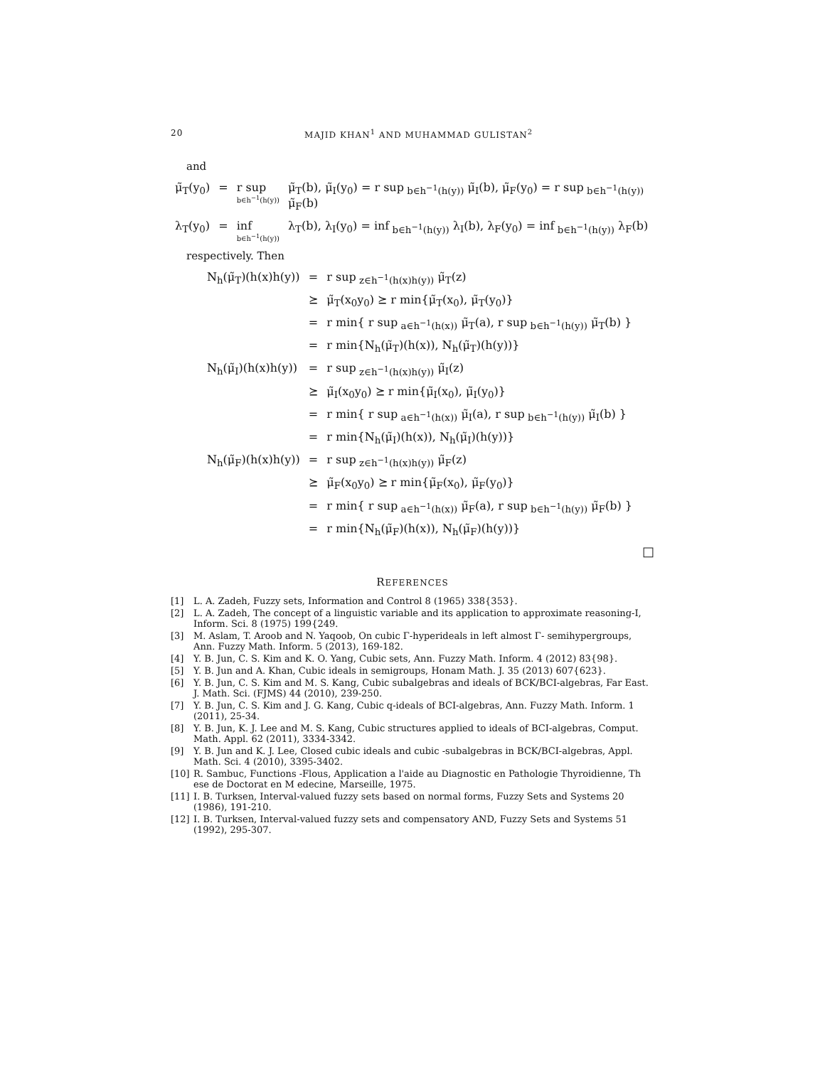20 MAJID KHAN<sup>1</sup> AND MUHAMMAD GULISTAN<sup>2</sup>
and
| μ̃<sub>T</sub>(y<sub>0</sub>) | = | r sup b∈h<sup>−1</sup>(h(y)) | μ̃<sub>T</sub>(b), μ̃<sub>I</sub>(y<sub>0</sub>) = r sup<sub>b∈h<sup>−1</sup>(h(y))</sub> μ̃<sub>I</sub>(b), μ̃<sub>F</sub>(y<sub>0</sub>) = r sup<sub>b∈h<sup>−1</sup>(h(y))</sub> μ̃<sub>F</sub>(b) |
| λ<sub>T</sub>(y<sub>0</sub>) | = | inf b∈h<sup>−1</sup>(h(y)) | λ<sub>T</sub>(b), λ<sub>I</sub>(y<sub>0</sub>) = inf<sub>b∈h<sup>−1</sup>(h(y))</sub> λ<sub>I</sub>(b), λ<sub>F</sub>(y<sub>0</sub>) = inf<sub>b∈h<sup>−1</sup>(h(y))</sub> λ<sub>F</sub>(b) |
respectively. Then
| N<sub>h</sub>(μ̃<sub>T</sub>)(h(x)h(y)) | = | r sup<sub>z∈h<sup>−1</sup>(h(x)h(y))</sub> μ̃<sub>T</sub>(z) |
| | ⪰ | μ̃<sub>T</sub>(x<sub>0</sub>y<sub>0</sub>) ⪰ r min{μ̃<sub>T</sub>(x<sub>0</sub>), μ̃<sub>T</sub>(y<sub>0</sub>)} |
| | = | r min{ r sup<sub>a∈h<sup>−1</sup>(h(x))</sub> μ̃<sub>T</sub>(a), r sup<sub>b∈h<sup>−1</sup>(h(y))</sub> μ̃<sub>T</sub>(b) } |
| | = | r min{N<sub>h</sub>(μ̃<sub>T</sub>)(h(x)), N<sub>h</sub>(μ̃<sub>T</sub>)(h(y))} |
| N<sub>h</sub>(μ̃<sub>I</sub>)(h(x)h(y)) | = | r sup<sub>z∈h<sup>−1</sup>(h(x)h(y))</sub> μ̃<sub>I</sub>(z) |
| | ⪰ | μ̃<sub>I</sub>(x<sub>0</sub>y<sub>0</sub>) ⪰ r min{μ̃<sub>I</sub>(x<sub>0</sub>), μ̃<sub>I</sub>(y<sub>0</sub>)} |
| | = | r min{ r sup<sub>a∈h<sup>−1</sup>(h(x))</sub> μ̃<sub>I</sub>(a), r sup<sub>b∈h<sup>−1</sup>(h(y))</sub> μ̃<sub>I</sub>(b) } |
| | = | r min{N<sub>h</sub>(μ̃<sub>I</sub>)(h(x)), N<sub>h</sub>(μ̃<sub>I</sub>)(h(y))} |
| N<sub>h</sub>(μ̃<sub>F</sub>)(h(x)h(y)) | = | r sup<sub>z∈h<sup>−1</sup>(h(x)h(y))</sub> μ̃<sub>F</sub>(z) |
| | ⪰ | μ̃<sub>F</sub>(x<sub>0</sub>y<sub>0</sub>) ⪰ r min{μ̃<sub>F</sub>(x<sub>0</sub>), μ̃<sub>F</sub>(y<sub>0</sub>)} |
| | = | r min{ r sup<sub>a∈h<sup>−1</sup>(h(x))</sub> μ̃<sub>F</sub>(a), r sup<sub>b∈h<sup>−1</sup>(h(y))</sub> μ̃<sub>F</sub>(b) } |
| | = | r min{N<sub>h</sub>(μ̃<sub>F</sub>)(h(x)), N<sub>h</sub>(μ̃<sub>F</sub>)(h(y))} |
□
REFERENCES
[1] L. A. Zadeh, Fuzzy sets, Information and Control 8 (1965) 338{353}.
[2] L. A. Zadeh, The concept of a linguistic variable and its application to approximate reasoning-I, Inform. Sci. 8 (1975) 199{249.
[3] M. Aslam, T. Aroob and N. Yaqoob, On cubic Γ-hyperideals in left almost Γ- semihypergroups, Ann. Fuzzy Math. Inform. 5 (2013), 169-182.
[4] Y. B. Jun, C. S. Kim and K. O. Yang, Cubic sets, Ann. Fuzzy Math. Inform. 4 (2012) 83{98}.
[5] Y. B. Jun and A. Khan, Cubic ideals in semigroups, Honam Math. J. 35 (2013) 607{623}.
[6] Y. B. Jun, C. S. Kim and M. S. Kang, Cubic subalgebras and ideals of BCK/BCI-algebras, Far East. J. Math. Sci. (FJMS) 44 (2010), 239-250.
[7] Y. B. Jun, C. S. Kim and J. G. Kang, Cubic q-ideals of BCI-algebras, Ann. Fuzzy Math. Inform. 1 (2011), 25-34.
[8] Y. B. Jun, K. J. Lee and M. S. Kang, Cubic structures applied to ideals of BCI-algebras, Comput. Math. Appl. 62 (2011), 3334-3342.
[9] Y. B. Jun and K. J. Lee, Closed cubic ideals and cubic -subalgebras in BCK/BCI-algebras, Appl. Math. Sci. 4 (2010), 3395-3402.
[10] R. Sambuc, Functions -Flous, Application a l'aide au Diagnostic en Pathologie Thyroidienne, Th ese de Doctorat en M edecine, Marseille, 1975.
[11] I. B. Turksen, Interval-valued fuzzy sets based on normal forms, Fuzzy Sets and Systems 20 (1986), 191-210.
[12] I. B. Turksen, Interval-valued fuzzy sets and compensatory AND, Fuzzy Sets and Systems 51 (1992), 295-307.